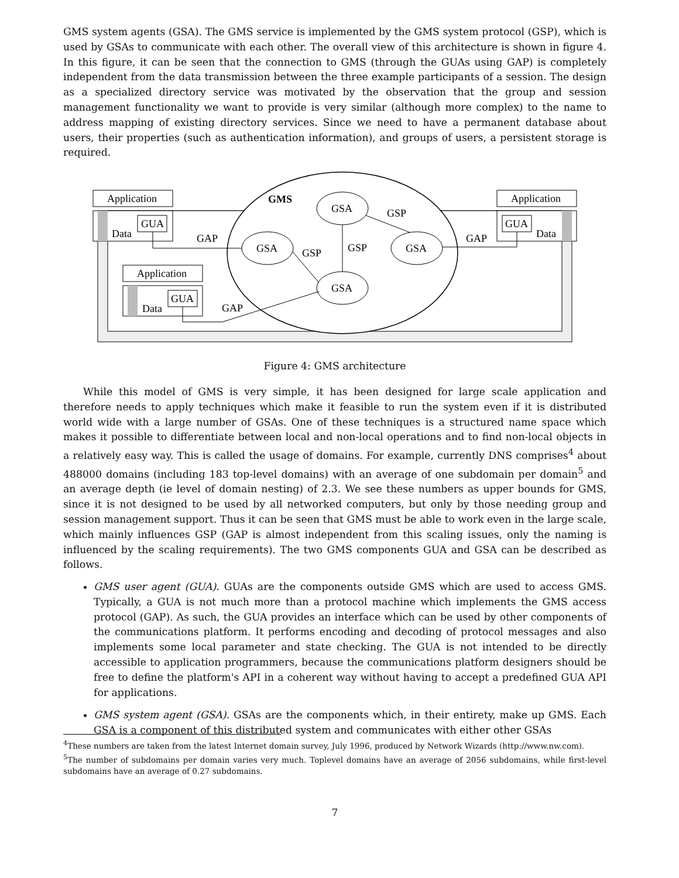GMS system agents (GSA). The GMS service is implemented by the GMS system protocol (GSP), which is used by GSAs to communicate with each other. The overall view of this architecture is shown in figure 4. In this figure, it can be seen that the connection to GMS (through the GUAs using GAP) is completely independent from the data transmission between the three example participants of a session. The design as a specialized directory service was motivated by the observation that the group and session management functionality we want to provide is very similar (although more complex) to the name to address mapping of existing directory services. Since we need to have a permanent database about users, their properties (such as authentication information), and groups of users, a persistent storage is required.
GMS
GSA
GSA
GSA
GSA
GSP
GSP
GSP
Application
GUA
Data
GAP
Application
GUA
Data
GAP
Application
GUA
Data
GAP
Figure 4: GMS architecture
While this model of GMS is very simple, it has been designed for large scale application and therefore needs to apply techniques which make it feasible to run the system even if it is distributed world wide with a large number of GSAs. One of these techniques is a structured name space which makes it possible to differentiate between local and non-local operations and to find non-local objects in a relatively easy way. This is called the usage of domains. For example, currently DNS comprises<sup>4</sup> about 488000 domains (including 183 top-level domains) with an average of one subdomain per domain<sup>5</sup> and an average depth (ie level of domain nesting) of 2.3. We see these numbers as upper bounds for GMS, since it is not designed to be used by all networked computers, but only by those needing group and session management support. Thus it can be seen that GMS must be able to work even in the large scale, which mainly influences GSP (GAP is almost independent from this scaling issues, only the naming is influenced by the scaling requirements). The two GMS components GUA and GSA can be described as follows.
GMS user agent (GUA). GUAs are the components outside GMS which are used to access GMS. Typically, a GUA is not much more than a protocol machine which implements the GMS access protocol (GAP). As such, the GUA provides an interface which can be used by other components of the communications platform. It performs encoding and decoding of protocol messages and also implements some local parameter and state checking. The GUA is not intended to be directly accessible to application programmers, because the communications platform designers should be free to define the platform's API in a coherent way without having to accept a predefined GUA API for applications.
GMS system agent (GSA). GSAs are the components which, in their entirety, make up GMS. Each GSA is a component of this distributed system and communicates with either other GSAs
<sup>4</sup> These numbers are taken from the latest Internet domain survey, July 1996, produced by Network Wizards (http://www.nw.com).
<sup>5</sup> The number of subdomains per domain varies very much. Toplevel domains have an average of 2056 subdomains, while first-level subdomains have an average of 0.27 subdomains.
7